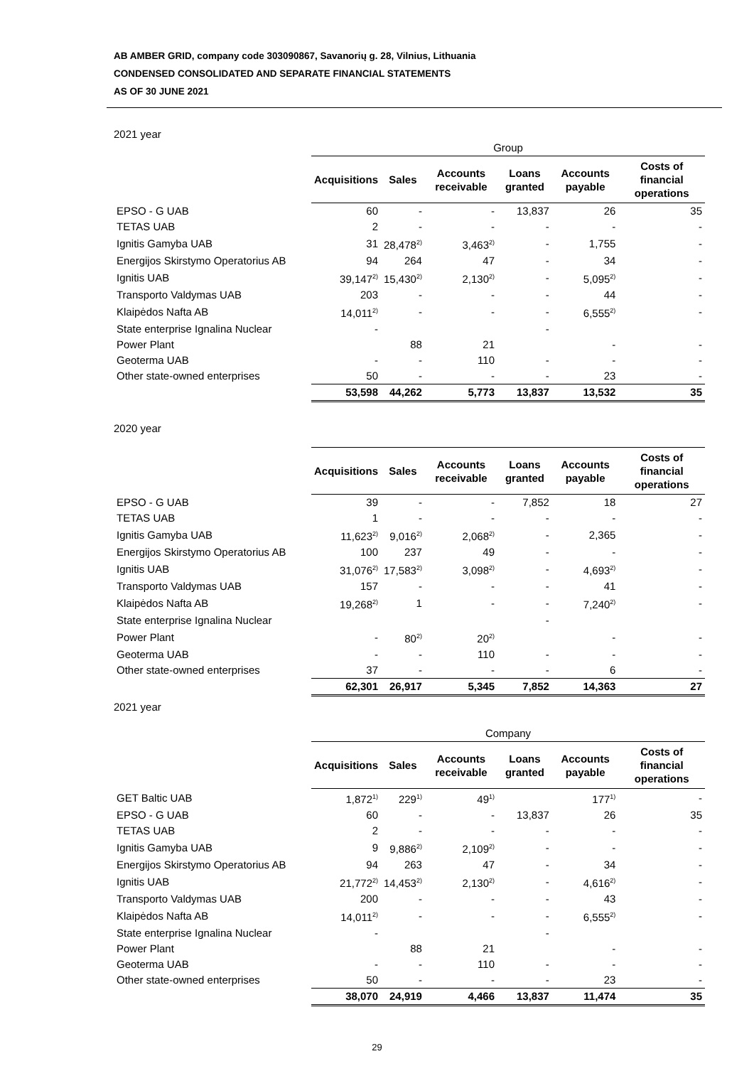AB AMBER GRID, company code 303090867, Savanorių g. 28, Vilnius, Lithuania
CONDENSED CONSOLIDATED AND SEPARATE FINANCIAL STATEMENTS
AS OF 30 JUNE 2021
2021 year
| | Group | | | | | |
| | Acquisitions | Sales | Accounts receivable | Loans granted | Accounts payable | Costs of financial operations |
| EPSO - G UAB | 60 | - | - | 13,837 | 26 | 35 |
| TETAS UAB | 2 | - | - | - | - | - |
| Ignitis Gamyba UAB | 31 | 28,478<sup>2)</sup> | 3,463<sup>2)</sup> | - | 1,755 | - |
| Energijos Skirstymo Operatorius AB | 94 | 264 | 47 | - | 34 | - |
| Ignitis UAB | 39,147<sup>2)</sup> | 15,430<sup>2)</sup> | 2,130<sup>2)</sup> | - | 5,095<sup>2)</sup> | - |
| Transporto Valdymas UAB | 203 | - | - | - | 44 | - |
| Klaipėdos Nafta AB | 14,011<sup>2)</sup> | - | - | - | 6,555<sup>2)</sup> | - |
| State enterprise Ignalina Nuclear | - | | | - | | |
| Power Plant | | 88 | 21 | | - | - |
| Geoterma UAB | - | - | 110 | - | - | - |
| Other state-owned enterprises | 50 | - | - | - | 23 | - |
| | 53,598 | 44,262 | 5,773 | 13,837 | 13,532 | 35 |
2020 year
| | Acquisitions | Sales | Accounts receivable | Loans granted | Accounts payable | Costs of financial operations |
| --- | --- | --- | --- | --- | --- | --- |
| EPSO - G UAB | 39 | - | - | 7,852 | 18 | 27 |
| TETAS UAB | 1 | - | - | - | - | - |
| Ignitis Gamyba UAB | 11,623<sup>2)</sup> | 9,016<sup>2)</sup> | 2,068<sup>2)</sup> | - | 2,365 | - |
| Energijos Skirstymo Operatorius AB | 100 | 237 | 49 | - | - | - |
| Ignitis UAB | 31,076<sup>2)</sup> | 17,583<sup>2)</sup> | 3,098<sup>2)</sup> | - | 4,693<sup>2)</sup> | - |
| Transporto Valdymas UAB | 157 | - | - | - | 41 | - |
| Klaipėdos Nafta AB | 19,268<sup>2)</sup> | 1 | - | - | 7,240<sup>2)</sup> | - |
| State enterprise Ignalina Nuclear | | | | - | | |
| Power Plant | - | 80<sup>2)</sup> | 20<sup>2)</sup> | | - | - |
| Geoterma UAB | - | - | 110 | - | - | - |
| Other state-owned enterprises | 37 | - | - | - | 6 | - |
| | 62,301 | 26,917 | 5,345 | 7,852 | 14,363 | 27 |
2021 year
| | Company | | | | | |
| | Acquisitions | Sales | Accounts receivable | Loans granted | Accounts payable | Costs of financial operations |
| GET Baltic UAB | 1,872<sup>1)</sup> | 229<sup>1)</sup> | 49<sup>1)</sup> | | 177<sup>1)</sup> | - |
| EPSO - G UAB | 60 | - | - | 13,837 | 26 | 35 |
| TETAS UAB | 2 | - | - | - | - | - |
| Ignitis Gamyba UAB | 9 | 9,886<sup>2)</sup> | 2,109<sup>2)</sup> | - | - | - |
| Energijos Skirstymo Operatorius AB | 94 | 263 | 47 | - | 34 | - |
| Ignitis UAB | 21,772<sup>2)</sup> | 14,453<sup>2)</sup> | 2,130<sup>2)</sup> | - | 4,616<sup>2)</sup> | - |
| Transporto Valdymas UAB | 200 | - | - | - | 43 | - |
| Klaipėdos Nafta AB | 14,011<sup>2)</sup> | - | - | - | 6,555<sup>2)</sup> | - |
| State enterprise Ignalina Nuclear | - | | | - | | |
| Power Plant | | 88 | 21 | | - | - |
| Geoterma UAB | - | - | 110 | - | - | - |
| Other state-owned enterprises | 50 | - | - | - | 23 | - |
| | 38,070 | 24,919 | 4,466 | 13,837 | 11,474 | 35 |
29